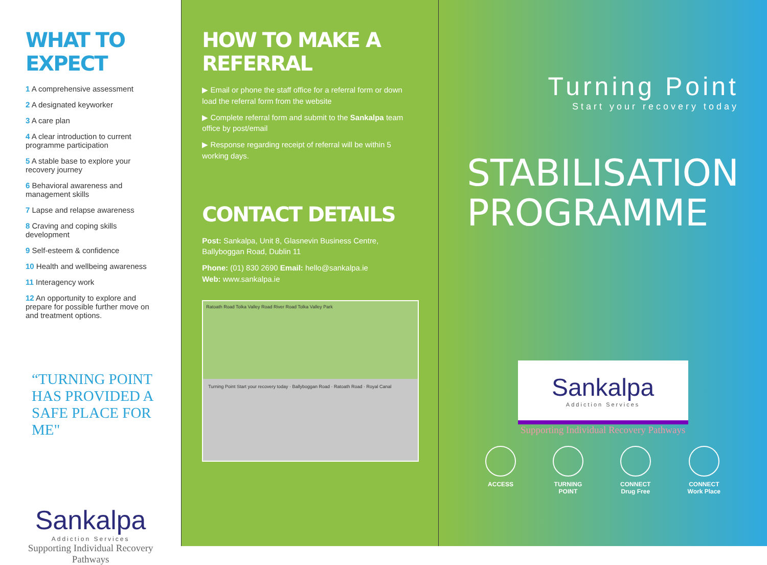WHAT TO EXPECT
1 A comprehensive assessment
2 A designated keyworker
3 A care plan
4 A clear introduction to current programme participation
5 A stable base to explore your recovery journey
6 Behavioral awareness and management skills
7 Lapse and relapse awareness
8 Craving and coping skills development
9 Self-esteem & confidence
10 Health and wellbeing awareness
11 Interagency work
12 An opportunity to explore and prepare for possible further move on and treatment options.
“TURNING POINT HAS PROVIDED A SAFE PLACE FOR ME"
Sankalpa
Addiction Services
Supporting Individual Recovery Pathways
HOW TO MAKE A REFERRAL
▶ Email or phone the staff office for a referral form or down load the referral form from the website
▶ Complete referral form and submit to the Sankalpa team office by post/email
▶ Response regarding receipt of referral will be within 5 working days.
CONTACT DETAILS
Post: Sankalpa, Unit 8, Glasnevin Business Centre, Ballyboggan Road, Dublin 11
Phone: (01) 830 2690 Email: hello@sankalpa.ie
Web: www.sankalpa.ie
Ratoath Road Tolka Valley Road River Road Tolka Valley Park
Turning Point Start your recovery today · Ballyboggan Road · Ratoath Road · Royal Canal
Turning Point
Start your recovery today
STABILISATION
PROGRAMME
Sankalpa
Addiction Services
Supporting Individual Recovery Pathways
ACCESS TURNING
POINT
CONNECT
Drug Free
CONNECT
Work Place